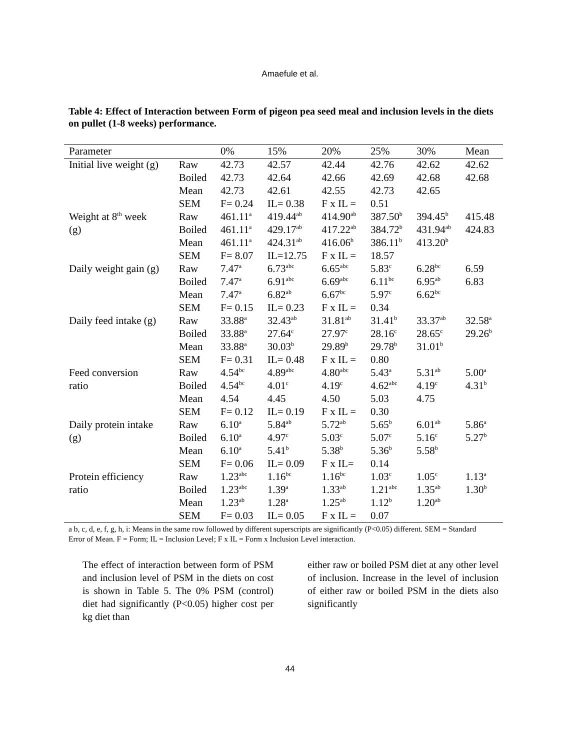Amaefule et al.
Table 4: Effect of Interaction between Form of pigeon pea seed meal and inclusion levels in the diets on pullet (1-8 weeks) performance.
| Parameter | | 0% | 15% | 20% | 25% | 30% | Mean |
| --- | --- | --- | --- | --- | --- | --- | --- |
| Initial live weight (g) | Raw | 42.73 | 42.57 | 42.44 | 42.76 | 42.62 | 42.62 |
| | Boiled | 42.73 | 42.64 | 42.66 | 42.69 | 42.68 | 42.68 |
| | Mean | 42.73 | 42.61 | 42.55 | 42.73 | 42.65 | |
| | SEM | F= 0.24 | IL= 0.38 | F x IL = | 0.51 | | |
| Weight at 8<sup>th</sup> week | Raw | 461.11<sup>a</sup> | 419.44<sup>ab</sup> | 414.90<sup>ab</sup> | 387.50<sup>b</sup> | 394.45<sup>b</sup> | 415.48 |
| (g) | Boiled | 461.11<sup>a</sup> | 429.17<sup>ab</sup> | 417.22<sup>ab</sup> | 384.72<sup>b</sup> | 431.94<sup>ab</sup> | 424.83 |
| | Mean | 461.11<sup>a</sup> | 424.31<sup>ab</sup> | 416.06<sup>b</sup> | 386.11<sup>b</sup> | 413.20<sup>b</sup> | |
| | SEM | F= 8.07 | IL=12.75 | F x IL = | 18.57 | | |
| Daily weight gain (g) | Raw | 7.47<sup>a</sup> | 6.73<sup>abc</sup> | 6.65<sup>abc</sup> | 5.83<sup>c</sup> | 6.28<sup>bc</sup> | 6.59 |
| | Boiled | 7.47<sup>a</sup> | 6.91<sup>abc</sup> | 6.69<sup>abc</sup> | 6.11<sup>bc</sup> | 6.95<sup>ab</sup> | 6.83 |
| | Mean | 7.47<sup>a</sup> | 6.82<sup>ab</sup> | 6.67<sup>bc</sup> | 5.97<sup>c</sup> | 6.62<sup>bc</sup> | |
| | SEM | F= 0.15 | IL= 0.23 | F x IL = | 0.34 | | |
| Daily feed intake (g) | Raw | 33.88<sup>a</sup> | 32.43<sup>ab</sup> | 31.81<sup>ab</sup> | 31.41<sup>b</sup> | 33.37<sup>ab</sup> | 32.58<sup>a</sup> |
| | Boiled | 33.88<sup>a</sup> | 27.64<sup>c</sup> | 27.97<sup>c</sup> | 28.16<sup>c</sup> | 28.65<sup>c</sup> | 29.26<sup>b</sup> |
| | Mean | 33.88<sup>a</sup> | 30.03<sup>b</sup> | 29.89<sup>b</sup> | 29.78<sup>b</sup> | 31.01<sup>b</sup> | |
| | SEM | F= 0.31 | IL= 0.48 | F x IL = | 0.80 | | |
| Feed conversion | Raw | 4.54<sup>bc</sup> | 4.89<sup>abc</sup> | 4.80<sup>abc</sup> | 5.43<sup>a</sup> | 5.31<sup>ab</sup> | 5.00<sup>a</sup> |
| ratio | Boiled | 4.54<sup>bc</sup> | 4.01<sup>c</sup> | 4.19<sup>c</sup> | 4.62<sup>abc</sup> | 4.19<sup>c</sup> | 4.31<sup>b</sup> |
| | Mean | 4.54 | 4.45 | 4.50 | 5.03 | 4.75 | |
| | SEM | F= 0.12 | IL= 0.19 | F x IL = | 0.30 | | |
| Daily protein intake | Raw | 6.10<sup>a</sup> | 5.84<sup>ab</sup> | 5.72<sup>ab</sup> | 5.65<sup>b</sup> | 6.01<sup>ab</sup> | 5.86<sup>a</sup> |
| (g) | Boiled | 6.10<sup>a</sup> | 4.97<sup>c</sup> | 5.03<sup>c</sup> | 5.07<sup>c</sup> | 5.16<sup>c</sup> | 5.27<sup>b</sup> |
| | Mean | 6.10<sup>a</sup> | 5.41<sup>b</sup> | 5.38<sup>b</sup> | 5.36<sup>b</sup> | 5.58<sup>b</sup> | |
| | SEM | F= 0.06 | IL= 0.09 | F x IL= | 0.14 | | |
| Protein efficiency | Raw | 1.23<sup>abc</sup> | 1.16<sup>bc</sup> | 1.16<sup>bc</sup> | 1.03<sup>c</sup> | 1.05<sup>c</sup> | 1.13<sup>a</sup> |
| ratio | Boiled | 1.23<sup>abc</sup> | 1.39<sup>a</sup> | 1.33<sup>ab</sup> | 1.21<sup>abc</sup> | 1.35<sup>ab</sup> | 1.30<sup>b</sup> |
| | Mean | 1.23<sup>ab</sup> | 1.28<sup>a</sup> | 1.25<sup>ab</sup> | 1.12<sup>b</sup> | 1.20<sup>ab</sup> | |
| | SEM | F= 0.03 | IL= 0.05 | F x IL = | 0.07 | | |
a b, c, d, e, f, g, h, i: Means in the same row followed by different superscripts are significantly (P<0.05) different. SEM = Standard Error of Mean. F = Form; IL = Inclusion Level; F x IL = Form x Inclusion Level interaction.
The effect of interaction between form of PSM and inclusion level of PSM in the diets on cost is shown in Table 5. The 0% PSM (control) diet had significantly (P<0.05) higher cost per kg diet than
either raw or boiled PSM diet at any other level of inclusion. Increase in the level of inclusion of either raw or boiled PSM in the diets also significantly
44